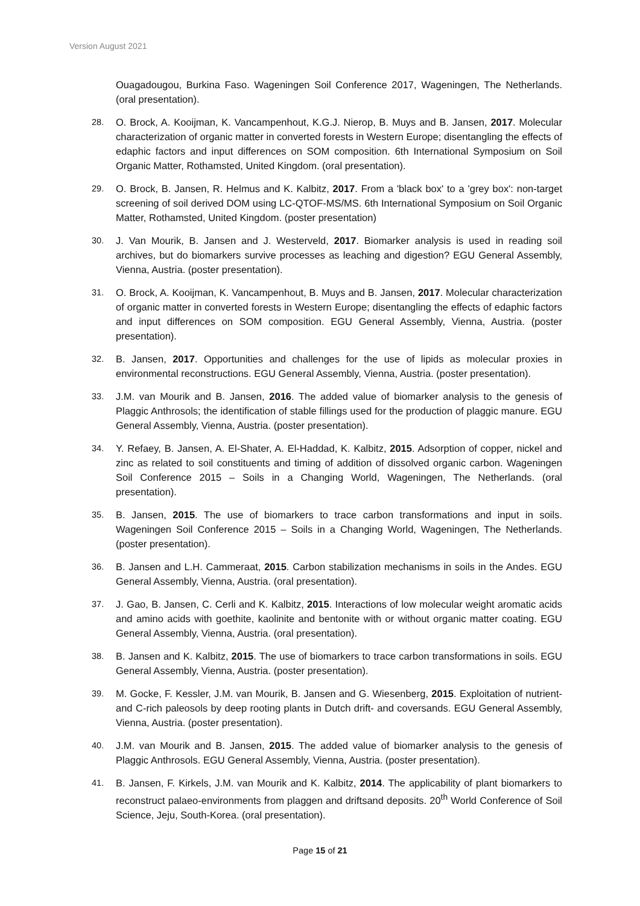Version August 2021
Ouagadougou, Burkina Faso. Wageningen Soil Conference 2017, Wageningen, The Netherlands. (oral presentation).
28. O. Brock, A. Kooijman, K. Vancampenhout, K.G.J. Nierop, B. Muys and B. Jansen, 2017. Molecular characterization of organic matter in converted forests in Western Europe; disentangling the effects of edaphic factors and input differences on SOM composition. 6th International Symposium on Soil Organic Matter, Rothamsted, United Kingdom. (oral presentation).
29. O. Brock, B. Jansen, R. Helmus and K. Kalbitz, 2017. From a 'black box' to a 'grey box': non-target screening of soil derived DOM using LC-QTOF-MS/MS. 6th International Symposium on Soil Organic Matter, Rothamsted, United Kingdom. (poster presentation)
30. J. Van Mourik, B. Jansen and J. Westerveld, 2017. Biomarker analysis is used in reading soil archives, but do biomarkers survive processes as leaching and digestion? EGU General Assembly, Vienna, Austria. (poster presentation).
31. O. Brock, A. Kooijman, K. Vancampenhout, B. Muys and B. Jansen, 2017. Molecular characterization of organic matter in converted forests in Western Europe; disentangling the effects of edaphic factors and input differences on SOM composition. EGU General Assembly, Vienna, Austria. (poster presentation).
32. B. Jansen, 2017. Opportunities and challenges for the use of lipids as molecular proxies in environmental reconstructions. EGU General Assembly, Vienna, Austria. (poster presentation).
33. J.M. van Mourik and B. Jansen, 2016. The added value of biomarker analysis to the genesis of Plaggic Anthrosols; the identification of stable fillings used for the production of plaggic manure. EGU General Assembly, Vienna, Austria. (poster presentation).
34. Y. Refaey, B. Jansen, A. El-Shater, A. El-Haddad, K. Kalbitz, 2015. Adsorption of copper, nickel and zinc as related to soil constituents and timing of addition of dissolved organic carbon. Wageningen Soil Conference 2015 – Soils in a Changing World, Wageningen, The Netherlands. (oral presentation).
35. B. Jansen, 2015. The use of biomarkers to trace carbon transformations and input in soils. Wageningen Soil Conference 2015 – Soils in a Changing World, Wageningen, The Netherlands. (poster presentation).
36. B. Jansen and L.H. Cammeraat, 2015. Carbon stabilization mechanisms in soils in the Andes. EGU General Assembly, Vienna, Austria. (oral presentation).
37. J. Gao, B. Jansen, C. Cerli and K. Kalbitz, 2015. Interactions of low molecular weight aromatic acids and amino acids with goethite, kaolinite and bentonite with or without organic matter coating. EGU General Assembly, Vienna, Austria. (oral presentation).
38. B. Jansen and K. Kalbitz, 2015. The use of biomarkers to trace carbon transformations in soils. EGU General Assembly, Vienna, Austria. (poster presentation).
39. M. Gocke, F. Kessler, J.M. van Mourik, B. Jansen and G. Wiesenberg, 2015. Exploitation of nutrient- and C-rich paleosols by deep rooting plants in Dutch drift- and coversands. EGU General Assembly, Vienna, Austria. (poster presentation).
40. J.M. van Mourik and B. Jansen, 2015. The added value of biomarker analysis to the genesis of Plaggic Anthrosols. EGU General Assembly, Vienna, Austria. (poster presentation).
41. B. Jansen, F. Kirkels, J.M. van Mourik and K. Kalbitz, 2014. The applicability of plant biomarkers to reconstruct palaeo-environments from plaggen and driftsand deposits. 20<sup>th</sup> World Conference of Soil Science, Jeju, South-Korea. (oral presentation).
Page 15 of 21